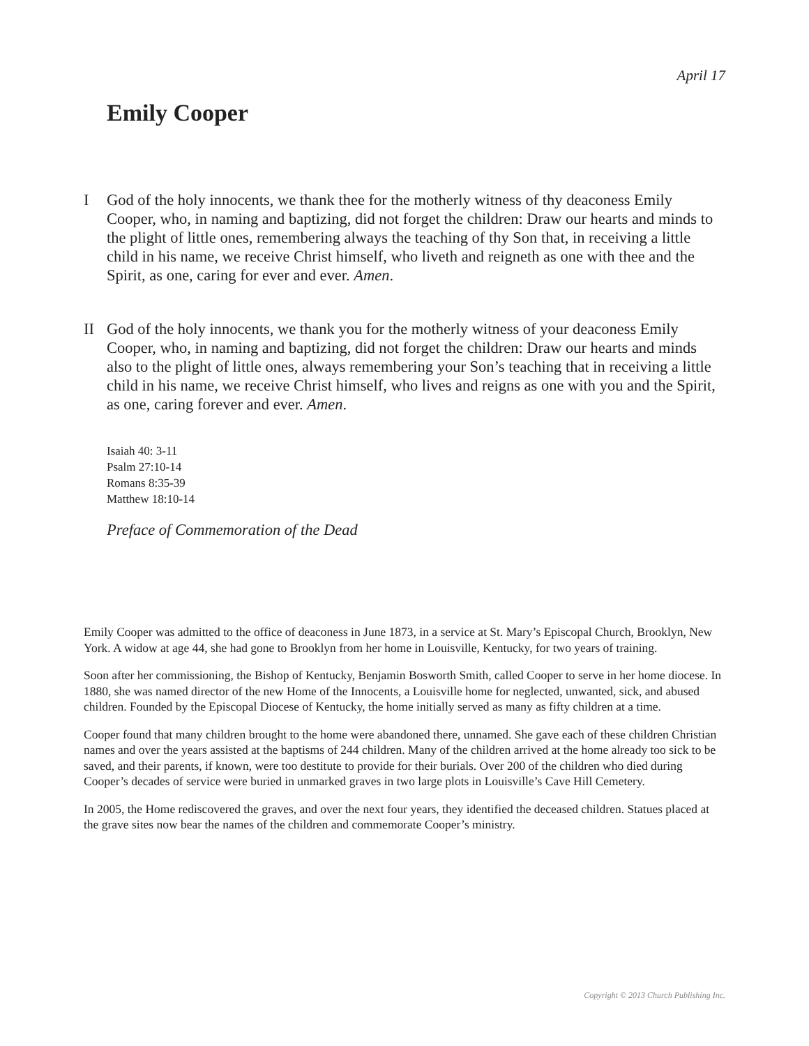April 17
Emily Cooper
I God of the holy innocents, we thank thee for the motherly witness of thy deaconess Emily Cooper, who, in naming and baptizing, did not forget the children: Draw our hearts and minds to the plight of little ones, remembering always the teaching of thy Son that, in receiving a little child in his name, we receive Christ himself, who liveth and reigneth as one with thee and the Spirit, as one, caring for ever and ever. Amen.
II God of the holy innocents, we thank you for the motherly witness of your deaconess Emily Cooper, who, in naming and baptizing, did not forget the children: Draw our hearts and minds also to the plight of little ones, always remembering your Son’s teaching that in receiving a little child in his name, we receive Christ himself, who lives and reigns as one with you and the Spirit, as one, caring forever and ever. Amen.
Isaiah 40: 3-11
Psalm 27:10-14
Romans 8:35-39
Matthew 18:10-14
Preface of Commemoration of the Dead
Emily Cooper was admitted to the office of deaconess in June 1873, in a service at St. Mary’s Episcopal Church, Brooklyn, New York. A widow at age 44, she had gone to Brooklyn from her home in Louisville, Kentucky, for two years of training.
Soon after her commissioning, the Bishop of Kentucky, Benjamin Bosworth Smith, called Cooper to serve in her home diocese. In 1880, she was named director of the new Home of the Innocents, a Louisville home for neglected, unwanted, sick, and abused children. Founded by the Episcopal Diocese of Kentucky, the home initially served as many as fifty children at a time.
Cooper found that many children brought to the home were abandoned there, unnamed. She gave each of these children Christian names and over the years assisted at the baptisms of 244 children. Many of the children arrived at the home already too sick to be saved, and their parents, if known, were too destitute to provide for their burials. Over 200 of the children who died during Cooper’s decades of service were buried in unmarked graves in two large plots in Louisville’s Cave Hill Cemetery.
In 2005, the Home rediscovered the graves, and over the next four years, they identified the deceased children. Statues placed at the grave sites now bear the names of the children and commemorate Cooper’s ministry.
Copyright © 2013 Church Publishing Inc.